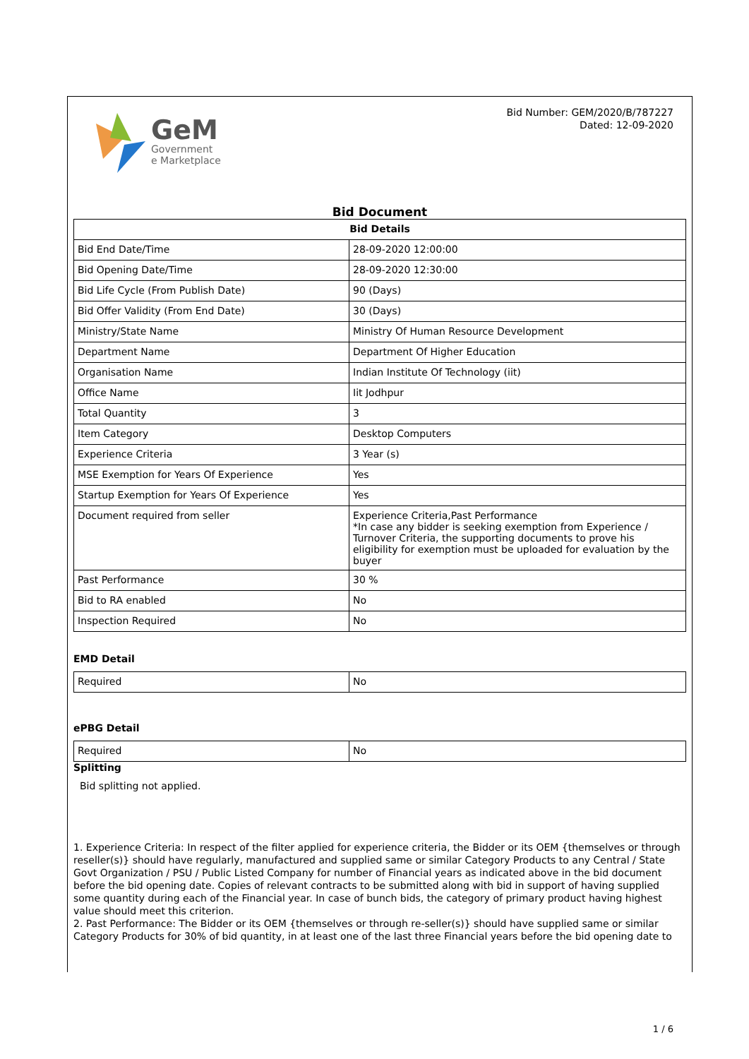GeM
Government
e Marketplace
Bid Number: GEM/2020/B/787227
Dated: 12-09-2020
Bid Document
| Bid Details | |
| --- | --- |
| Bid End Date/Time | 28-09-2020 12:00:00 |
| Bid Opening Date/Time | 28-09-2020 12:30:00 |
| Bid Life Cycle (From Publish Date) | 90 (Days) |
| Bid Offer Validity (From End Date) | 30 (Days) |
| Ministry/State Name | Ministry Of Human Resource Development |
| Department Name | Department Of Higher Education |
| Organisation Name | Indian Institute Of Technology (iit) |
| Office Name | Iit Jodhpur |
| Total Quantity | 3 |
| Item Category | Desktop Computers |
| Experience Criteria | 3 Year (s) |
| MSE Exemption for Years Of Experience | Yes |
| Startup Exemption for Years Of Experience | Yes |
| Document required from seller | Experience Criteria,Past Performance *In case any bidder is seeking exemption from Experience / Turnover Criteria, the supporting documents to prove his eligibility for exemption must be uploaded for evaluation by the buyer |
| Past Performance | 30 % |
| Bid to RA enabled | No |
| Inspection Required | No |
EMD Detail
| Required | No |
ePBG Detail
| Required | No |
Splitting
Bid splitting not applied.
1. Experience Criteria: In respect of the filter applied for experience criteria, the Bidder or its OEM {themselves or through reseller(s)} should have regularly, manufactured and supplied same or similar Category Products to any Central / State Govt Organization / PSU / Public Listed Company for number of Financial years as indicated above in the bid document before the bid opening date. Copies of relevant contracts to be submitted along with bid in support of having supplied some quantity during each of the Financial year. In case of bunch bids, the category of primary product having highest value should meet this criterion.
2. Past Performance: The Bidder or its OEM {themselves or through re-seller(s)} should have supplied same or similar Category Products for 30% of bid quantity, in at least one of the last three Financial years before the bid opening date to
1 / 6